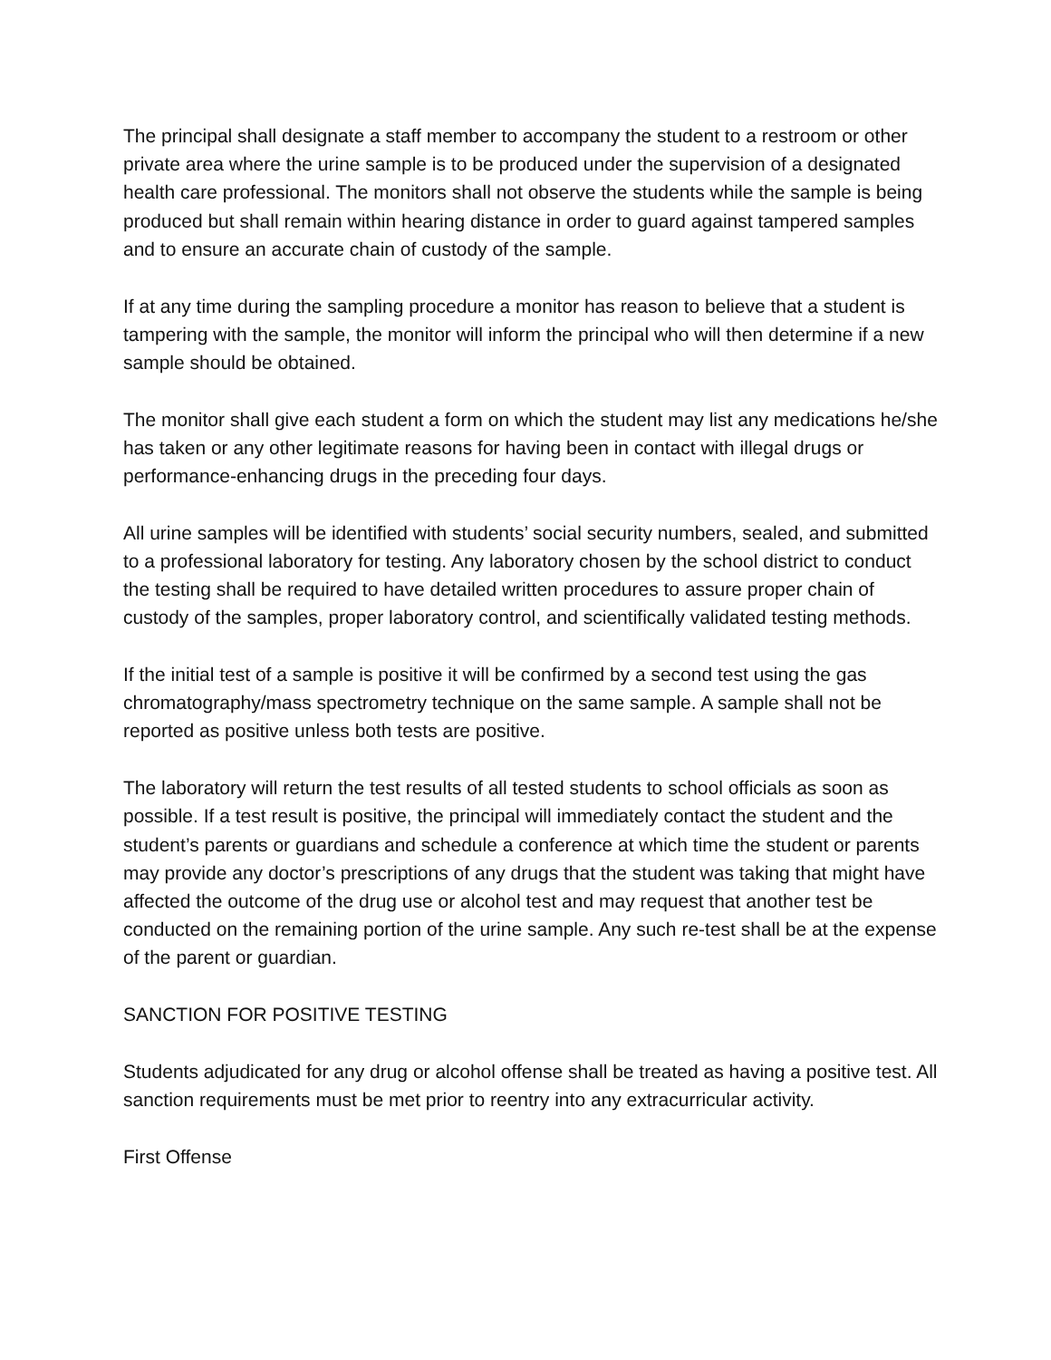The principal shall designate a staff member to accompany the student to a restroom or other private area where the urine sample is to be produced under the supervision of a designated health care professional. The monitors shall not observe the students while the sample is being produced but shall remain within hearing distance in order to guard against tampered samples and to ensure an accurate chain of custody of the sample.
If at any time during the sampling procedure a monitor has reason to believe that a student is tampering with the sample, the monitor will inform the principal who will then determine if a new sample should be obtained.
The monitor shall give each student a form on which the student may list any medications he/she has taken or any other legitimate reasons for having been in contact with illegal drugs or performance-enhancing drugs in the preceding four days.
All urine samples will be identified with students’ social security numbers, sealed, and submitted to a professional laboratory for testing. Any laboratory chosen by the school district to conduct the testing shall be required to have detailed written procedures to assure proper chain of custody of the samples, proper laboratory control, and scientifically validated testing methods.
If the initial test of a sample is positive it will be confirmed by a second test using the gas chromatography/mass spectrometry technique on the same sample. A sample shall not be reported as positive unless both tests are positive.
The laboratory will return the test results of all tested students to school officials as soon as possible. If a test result is positive, the principal will immediately contact the student and the student’s parents or guardians and schedule a conference at which time the student or parents may provide any doctor’s prescriptions of any drugs that the student was taking that might have affected the outcome of the drug use or alcohol test and may request that another test be conducted on the remaining portion of the urine sample. Any such re-test shall be at the expense of the parent or guardian.
SANCTION FOR POSITIVE TESTING
Students adjudicated for any drug or alcohol offense shall be treated as having a positive test. All sanction requirements must be met prior to reentry into any extracurricular activity.
First Offense